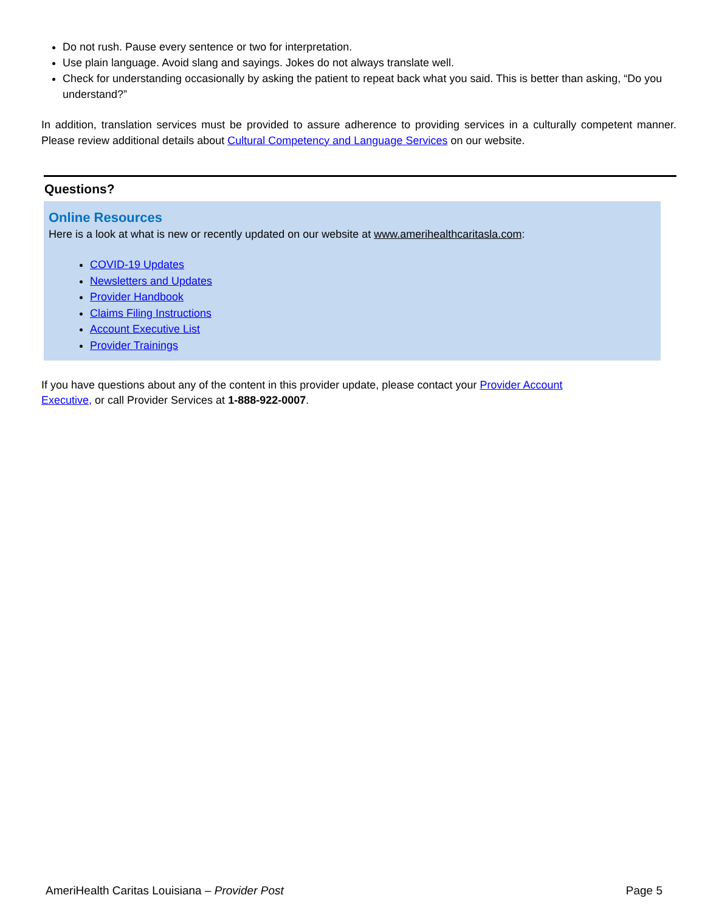Do not rush. Pause every sentence or two for interpretation.
Use plain language. Avoid slang and sayings. Jokes do not always translate well.
Check for understanding occasionally by asking the patient to repeat back what you said. This is better than asking, “Do you understand?”
In addition, translation services must be provided to assure adherence to providing services in a culturally competent manner. Please review additional details about Cultural Competency and Language Services on our website.
Questions?
Online Resources
Here is a look at what is new or recently updated on our website at www.amerihealthcaritasla.com:
COVID-19 Updates
Newsletters and Updates
Provider Handbook
Claims Filing Instructions
Account Executive List
Provider Trainings
If you have questions about any of the content in this provider update, please contact your Provider Account
Executive, or call Provider Services at 1-888-922-0007.
AmeriHealth Caritas Louisiana – Provider Post Page 5